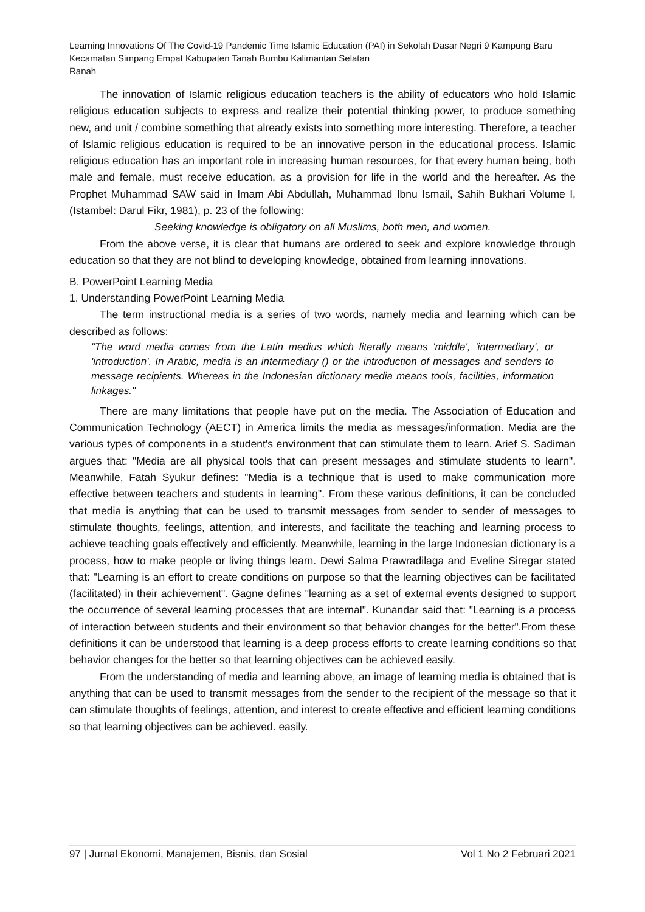Learning Innovations Of The Covid-19 Pandemic Time Islamic Education (PAI) in Sekolah Dasar Negri 9 Kampung Baru Kecamatan Simpang Empat Kabupaten Tanah Bumbu Kalimantan Selatan
Ranah
The innovation of Islamic religious education teachers is the ability of educators who hold Islamic religious education subjects to express and realize their potential thinking power, to produce something new, and unit / combine something that already exists into something more interesting. Therefore, a teacher of Islamic religious education is required to be an innovative person in the educational process. Islamic religious education has an important role in increasing human resources, for that every human being, both male and female, must receive education, as a provision for life in the world and the hereafter. As the Prophet Muhammad SAW said in Imam Abi Abdullah, Muhammad Ibnu Ismail, Sahih Bukhari Volume I, (Istambel: Darul Fikr, 1981), p. 23 of the following:
Seeking knowledge is obligatory on all Muslims, both men, and women.
From the above verse, it is clear that humans are ordered to seek and explore knowledge through education so that they are not blind to developing knowledge, obtained from learning innovations.
B. PowerPoint Learning Media
1. Understanding PowerPoint Learning Media
The term instructional media is a series of two words, namely media and learning which can be described as follows:
"The word media comes from the Latin medius which literally means 'middle', 'intermediary', or 'introduction'. In Arabic, media is an intermediary () or the introduction of messages and senders to message recipients. Whereas in the Indonesian dictionary media means tools, facilities, information linkages."
There are many limitations that people have put on the media. The Association of Education and Communication Technology (AECT) in America limits the media as messages/information. Media are the various types of components in a student's environment that can stimulate them to learn. Arief S. Sadiman argues that: "Media are all physical tools that can present messages and stimulate students to learn". Meanwhile, Fatah Syukur defines: "Media is a technique that is used to make communication more effective between teachers and students in learning". From these various definitions, it can be concluded that media is anything that can be used to transmit messages from sender to sender of messages to stimulate thoughts, feelings, attention, and interests, and facilitate the teaching and learning process to achieve teaching goals effectively and efficiently. Meanwhile, learning in the large Indonesian dictionary is a process, how to make people or living things learn. Dewi Salma Prawradilaga and Eveline Siregar stated that: "Learning is an effort to create conditions on purpose so that the learning objectives can be facilitated (facilitated) in their achievement". Gagne defines "learning as a set of external events designed to support the occurrence of several learning processes that are internal". Kunandar said that: "Learning is a process of interaction between students and their environment so that behavior changes for the better".From these definitions it can be understood that learning is a deep process efforts to create learning conditions so that behavior changes for the better so that learning objectives can be achieved easily.
From the understanding of media and learning above, an image of learning media is obtained that is anything that can be used to transmit messages from the sender to the recipient of the message so that it can stimulate thoughts of feelings, attention, and interest to create effective and efficient learning conditions so that learning objectives can be achieved. easily.
97 | Jurnal Ekonomi, Manajemen, Bisnis, dan Sosial Vol 1 No 2 Februari 2021